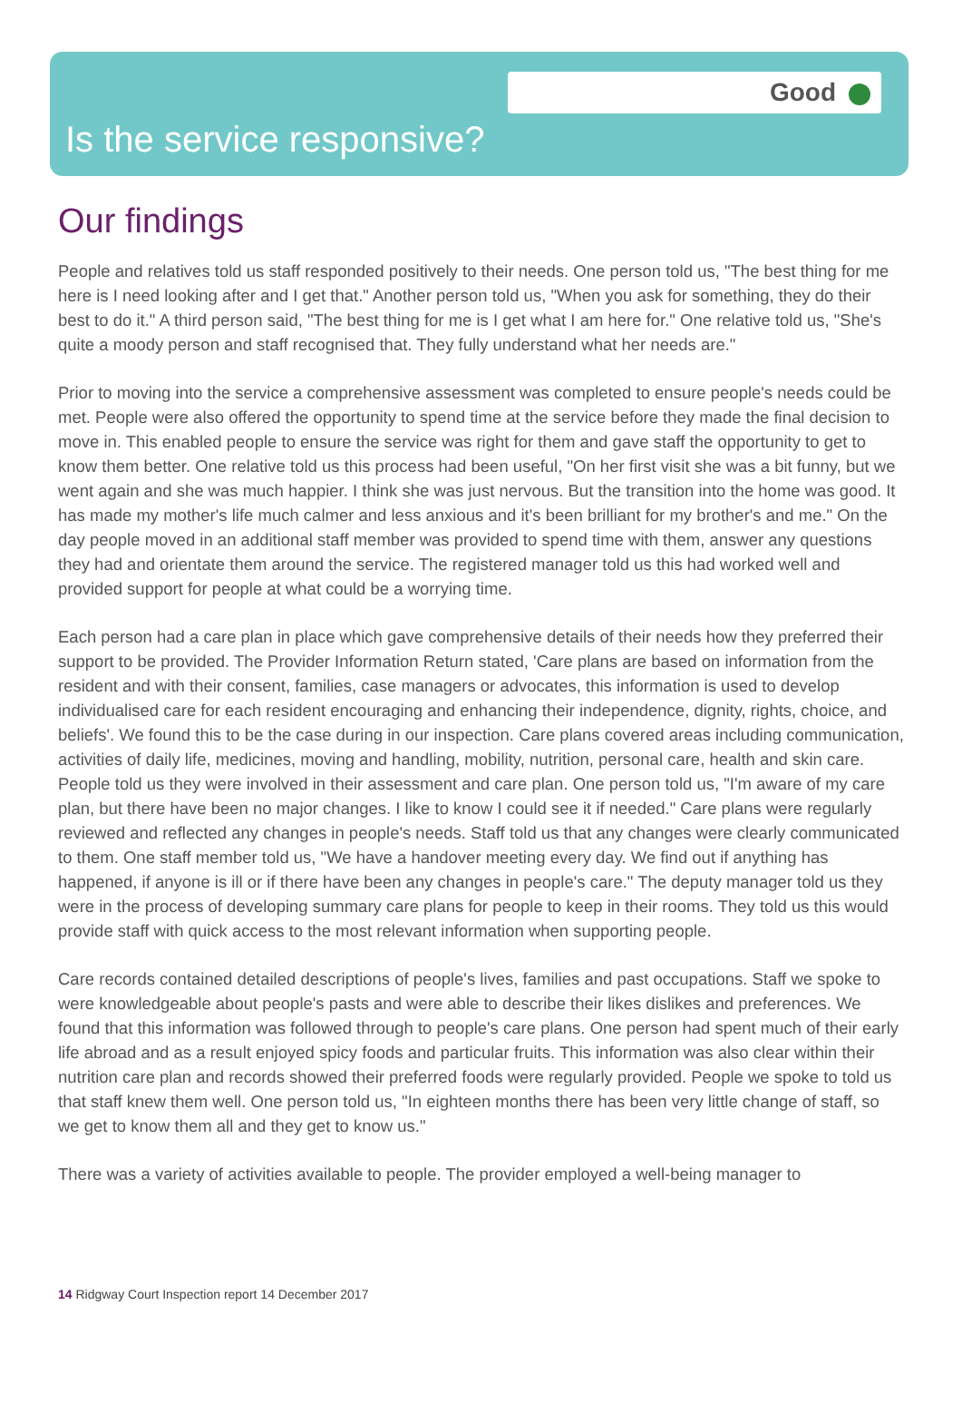Good
Is the service responsive?
Our findings
People and relatives told us staff responded positively to their needs. One person told us, "The best thing for me here is I need looking after and I get that." Another person told us, "When you ask for something, they do their best to do it." A third person said, "The best thing for me is I get what I am here for." One relative told us, "She's quite a moody person and staff recognised that. They fully understand what her needs are."
Prior to moving into the service a comprehensive assessment was completed to ensure people's needs could be met. People were also offered the opportunity to spend time at the service before they made the final decision to move in. This enabled people to ensure the service was right for them and gave staff the opportunity to get to know them better. One relative told us this process had been useful, "On her first visit she was a bit funny, but we went again and she was much happier. I think she was just nervous. But the transition into the home was good. It has made my mother's life much calmer and less anxious and it's been brilliant for my brother's and me." On the day people moved in an additional staff member was provided to spend time with them, answer any questions they had and orientate them around the service. The registered manager told us this had worked well and provided support for people at what could be a worrying time.
Each person had a care plan in place which gave comprehensive details of their needs how they preferred their support to be provided. The Provider Information Return stated, 'Care plans are based on information from the resident and with their consent, families, case managers or advocates, this information is used to develop individualised care for each resident encouraging and enhancing their independence, dignity, rights, choice, and beliefs'. We found this to be the case during in our inspection. Care plans covered areas including communication, activities of daily life, medicines, moving and handling, mobility, nutrition, personal care, health and skin care. People told us they were involved in their assessment and care plan. One person told us, "I'm aware of my care plan, but there have been no major changes. I like to know I could see it if needed." Care plans were regularly reviewed and reflected any changes in people's needs. Staff told us that any changes were clearly communicated to them. One staff member told us, "We have a handover meeting every day. We find out if anything has happened, if anyone is ill or if there have been any changes in people's care." The deputy manager told us they were in the process of developing summary care plans for people to keep in their rooms. They told us this would provide staff with quick access to the most relevant information when supporting people.
Care records contained detailed descriptions of people's lives, families and past occupations. Staff we spoke to were knowledgeable about people's pasts and were able to describe their likes dislikes and preferences. We found that this information was followed through to people's care plans. One person had spent much of their early life abroad and as a result enjoyed spicy foods and particular fruits. This information was also clear within their nutrition care plan and records showed their preferred foods were regularly provided. People we spoke to told us that staff knew them well. One person told us, "In eighteen months there has been very little change of staff, so we get to know them all and they get to know us."
There was a variety of activities available to people. The provider employed a well-being manager to
14 Ridgway Court Inspection report 14 December 2017